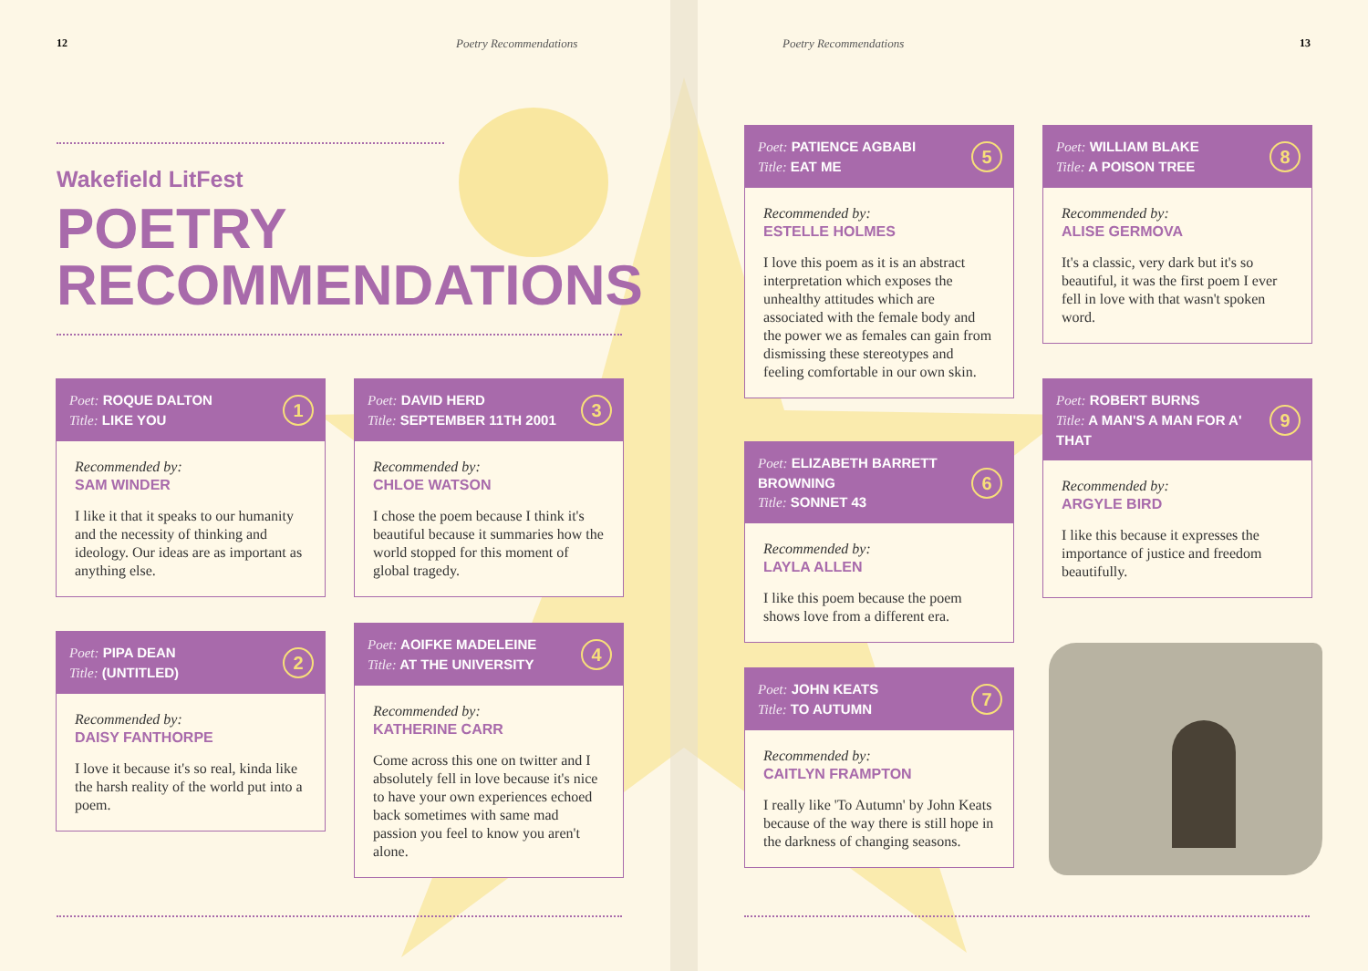12 Poetry Recommendations
Wakefield LitFest
POETRY
RECOMMENDATIONS
Poet: ROQUE DALTON
Title: LIKE YOU 1
Recommended by:
SAM WINDER
I like it that it speaks to our humanity and the necessity of thinking and ideology. Our ideas are as important as anything else.
Poet: PIPA DEAN
Title: (UNTITLED) 2
Recommended by:
DAISY FANTHORPE
I love it because it's so real, kinda like the harsh reality of the world put into a poem.
Poet: DAVID HERD
Title: SEPTEMBER 11TH 2001 3
Recommended by:
CHLOE WATSON
I chose the poem because I think it's beautiful because it summaries how the world stopped for this moment of global tragedy.
Poet: AOIFKE MADELEINE
Title: AT THE UNIVERSITY 4
Recommended by:
KATHERINE CARR
Come across this one on twitter and I absolutely fell in love because it's nice to have your own experiences echoed back sometimes with same mad passion you feel to know you aren't alone.
Poetry Recommendations 13
Poet: PATIENCE AGBABI
Title: EAT ME 5
Recommended by:
ESTELLE HOLMES
I love this poem as it is an abstract interpretation which exposes the unhealthy attitudes which are associated with the female body and the power we as females can gain from dismissing these stereotypes and feeling comfortable in our own skin.
Poet: ELIZABETH BARRETT BROWNING
Title: SONNET 43 6
Recommended by:
LAYLA ALLEN
I like this poem because the poem shows love from a different era.
Poet: JOHN KEATS
Title: TO AUTUMN 7
Recommended by:
CAITLYN FRAMPTON
I really like 'To Autumn' by John Keats because of the way there is still hope in the darkness of changing seasons.
Poet: WILLIAM BLAKE
Title: A POISON TREE 8
Recommended by:
ALISE GERMOVA
It's a classic, very dark but it's so beautiful, it was the first poem I ever fell in love with that wasn't spoken word.
Poet: ROBERT BURNS
Title: A MAN'S A MAN FOR A' THAT 9
Recommended by:
ARGYLE BIRD
I like this because it expresses the importance of justice and freedom beautifully.